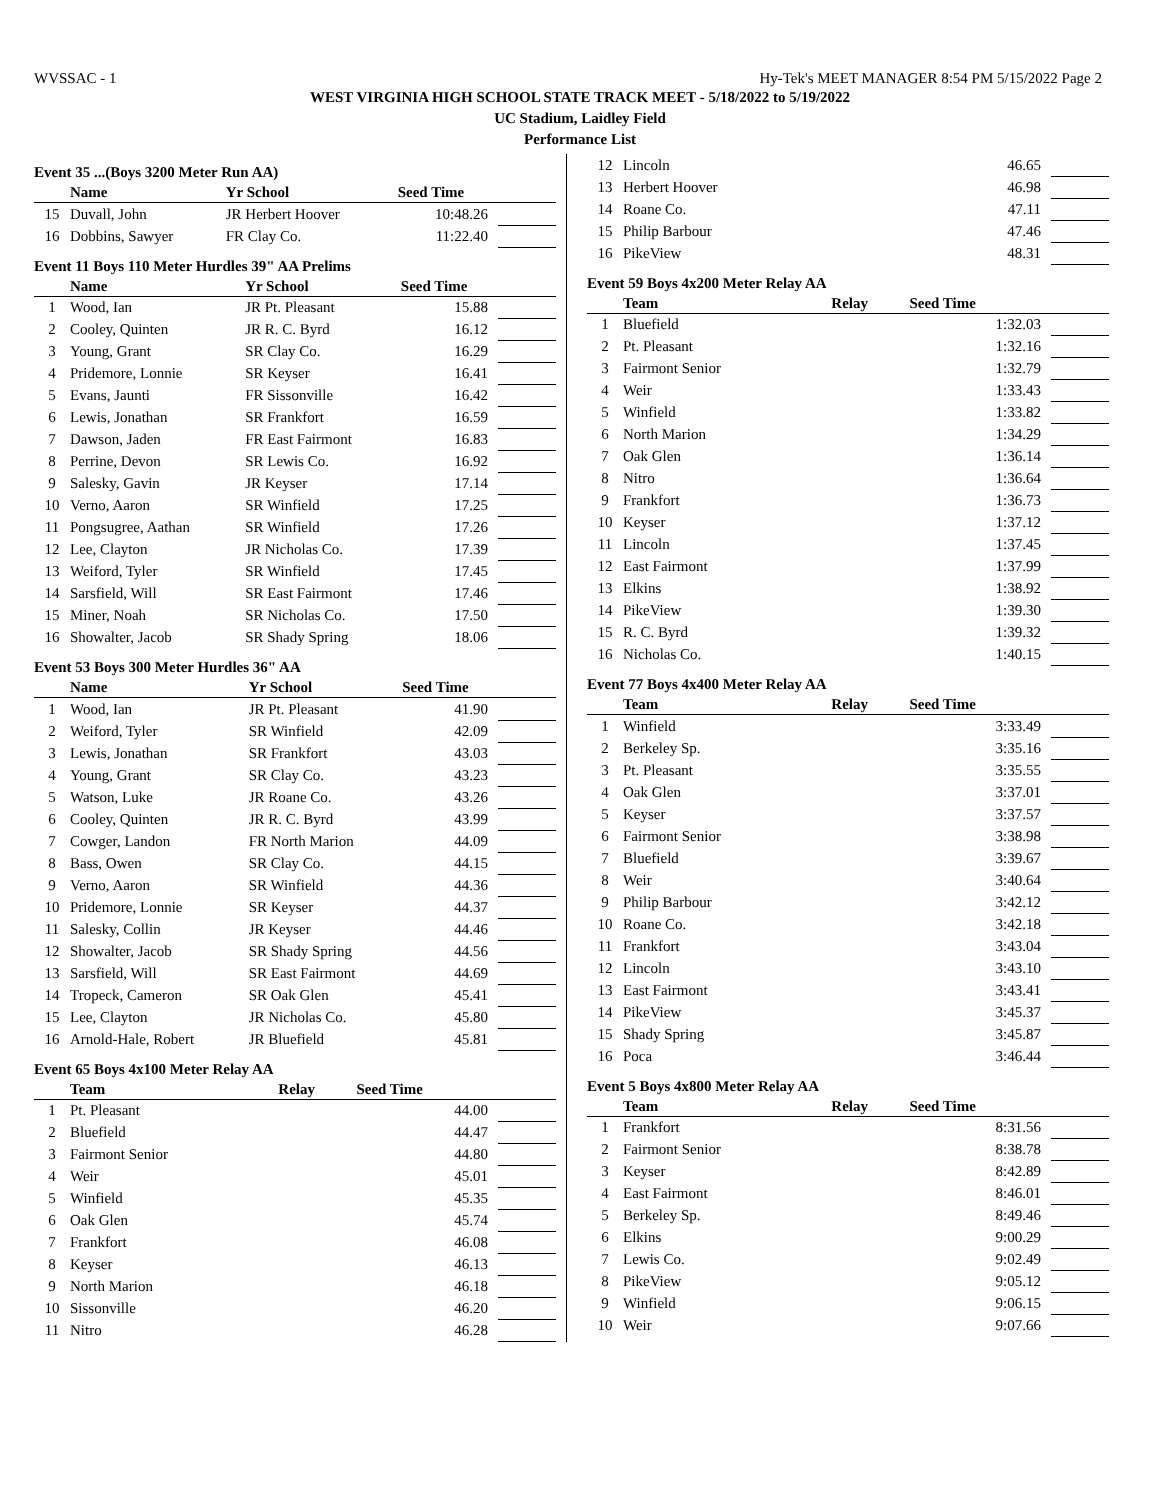WVSSAC - 1 Hy-Tek's MEET MANAGER 8:54 PM 5/15/2022 Page 2
WEST VIRGINIA HIGH SCHOOL STATE TRACK MEET - 5/18/2022 to 5/19/2022
UC Stadium, Laidley Field
Performance List
Event 35 ...(Boys 3200 Meter Run AA)
| | Name | Yr School | Seed Time | |
| --- | --- | --- | --- | --- |
| 15 | Duvall, John | JR Herbert Hoover | 10:48.26 | |
| 16 | Dobbins, Sawyer | FR Clay Co. | 11:22.40 | |
Event 11 Boys 110 Meter Hurdles 39" AA Prelims
| | Name | Yr School | Seed Time | |
| --- | --- | --- | --- | --- |
| 1 | Wood, Ian | JR Pt. Pleasant | 15.88 | |
| 2 | Cooley, Quinten | JR R. C. Byrd | 16.12 | |
| 3 | Young, Grant | SR Clay Co. | 16.29 | |
| 4 | Pridemore, Lonnie | SR Keyser | 16.41 | |
| 5 | Evans, Jaunti | FR Sissonville | 16.42 | |
| 6 | Lewis, Jonathan | SR Frankfort | 16.59 | |
| 7 | Dawson, Jaden | FR East Fairmont | 16.83 | |
| 8 | Perrine, Devon | SR Lewis Co. | 16.92 | |
| 9 | Salesky, Gavin | JR Keyser | 17.14 | |
| 10 | Verno, Aaron | SR Winfield | 17.25 | |
| 11 | Pongsugree, Aathan | SR Winfield | 17.26 | |
| 12 | Lee, Clayton | JR Nicholas Co. | 17.39 | |
| 13 | Weiford, Tyler | SR Winfield | 17.45 | |
| 14 | Sarsfield, Will | SR East Fairmont | 17.46 | |
| 15 | Miner, Noah | SR Nicholas Co. | 17.50 | |
| 16 | Showalter, Jacob | SR Shady Spring | 18.06 | |
Event 53 Boys 300 Meter Hurdles 36" AA
| | Name | Yr School | Seed Time | |
| --- | --- | --- | --- | --- |
| 1 | Wood, Ian | JR Pt. Pleasant | 41.90 | |
| 2 | Weiford, Tyler | SR Winfield | 42.09 | |
| 3 | Lewis, Jonathan | SR Frankfort | 43.03 | |
| 4 | Young, Grant | SR Clay Co. | 43.23 | |
| 5 | Watson, Luke | JR Roane Co. | 43.26 | |
| 6 | Cooley, Quinten | JR R. C. Byrd | 43.99 | |
| 7 | Cowger, Landon | FR North Marion | 44.09 | |
| 8 | Bass, Owen | SR Clay Co. | 44.15 | |
| 9 | Verno, Aaron | SR Winfield | 44.36 | |
| 10 | Pridemore, Lonnie | SR Keyser | 44.37 | |
| 11 | Salesky, Collin | JR Keyser | 44.46 | |
| 12 | Showalter, Jacob | SR Shady Spring | 44.56 | |
| 13 | Sarsfield, Will | SR East Fairmont | 44.69 | |
| 14 | Tropeck, Cameron | SR Oak Glen | 45.41 | |
| 15 | Lee, Clayton | JR Nicholas Co. | 45.80 | |
| 16 | Arnold-Hale, Robert | JR Bluefield | 45.81 | |
Event 65 Boys 4x100 Meter Relay AA
| | Team | Relay | Seed Time | |
| --- | --- | --- | --- | --- |
| 1 | Pt. Pleasant | | 44.00 | |
| 2 | Bluefield | | 44.47 | |
| 3 | Fairmont Senior | | 44.80 | |
| 4 | Weir | | 45.01 | |
| 5 | Winfield | | 45.35 | |
| 6 | Oak Glen | | 45.74 | |
| 7 | Frankfort | | 46.08 | |
| 8 | Keyser | | 46.13 | |
| 9 | North Marion | | 46.18 | |
| 10 | Sissonville | | 46.20 | |
| 11 | Nitro | | 46.28 | |
| 12 | Lincoln | | 46.65 | |
| 13 | Herbert Hoover | | 46.98 | |
| 14 | Roane Co. | | 47.11 | |
| 15 | Philip Barbour | | 47.46 | |
| 16 | PikeView | | 48.31 | |
Event 59 Boys 4x200 Meter Relay AA
| | Team | Relay | Seed Time | |
| --- | --- | --- | --- | --- |
| 1 | Bluefield | | 1:32.03 | |
| 2 | Pt. Pleasant | | 1:32.16 | |
| 3 | Fairmont Senior | | 1:32.79 | |
| 4 | Weir | | 1:33.43 | |
| 5 | Winfield | | 1:33.82 | |
| 6 | North Marion | | 1:34.29 | |
| 7 | Oak Glen | | 1:36.14 | |
| 8 | Nitro | | 1:36.64 | |
| 9 | Frankfort | | 1:36.73 | |
| 10 | Keyser | | 1:37.12 | |
| 11 | Lincoln | | 1:37.45 | |
| 12 | East Fairmont | | 1:37.99 | |
| 13 | Elkins | | 1:38.92 | |
| 14 | PikeView | | 1:39.30 | |
| 15 | R. C. Byrd | | 1:39.32 | |
| 16 | Nicholas Co. | | 1:40.15 | |
Event 77 Boys 4x400 Meter Relay AA
| | Team | Relay | Seed Time | |
| --- | --- | --- | --- | --- |
| 1 | Winfield | | 3:33.49 | |
| 2 | Berkeley Sp. | | 3:35.16 | |
| 3 | Pt. Pleasant | | 3:35.55 | |
| 4 | Oak Glen | | 3:37.01 | |
| 5 | Keyser | | 3:37.57 | |
| 6 | Fairmont Senior | | 3:38.98 | |
| 7 | Bluefield | | 3:39.67 | |
| 8 | Weir | | 3:40.64 | |
| 9 | Philip Barbour | | 3:42.12 | |
| 10 | Roane Co. | | 3:42.18 | |
| 11 | Frankfort | | 3:43.04 | |
| 12 | Lincoln | | 3:43.10 | |
| 13 | East Fairmont | | 3:43.41 | |
| 14 | PikeView | | 3:45.37 | |
| 15 | Shady Spring | | 3:45.87 | |
| 16 | Poca | | 3:46.44 | |
Event 5 Boys 4x800 Meter Relay AA
| | Team | Relay | Seed Time | |
| --- | --- | --- | --- | --- |
| 1 | Frankfort | | 8:31.56 | |
| 2 | Fairmont Senior | | 8:38.78 | |
| 3 | Keyser | | 8:42.89 | |
| 4 | East Fairmont | | 8:46.01 | |
| 5 | Berkeley Sp. | | 8:49.46 | |
| 6 | Elkins | | 9:00.29 | |
| 7 | Lewis Co. | | 9:02.49 | |
| 8 | PikeView | | 9:05.12 | |
| 9 | Winfield | | 9:06.15 | |
| 10 | Weir | | 9:07.66 | |